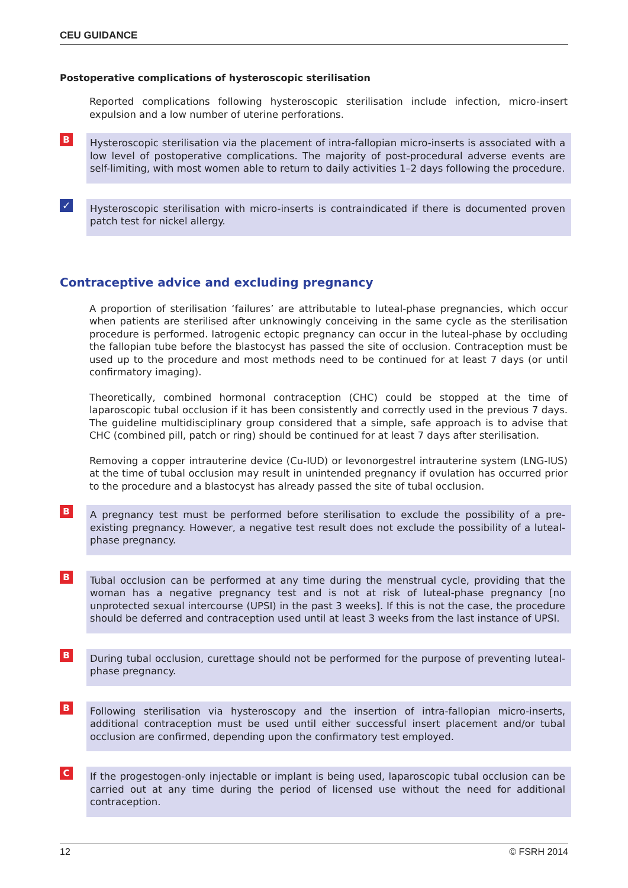CEU GUIDANCE
Postoperative complications of hysteroscopic sterilisation
Reported complications following hysteroscopic sterilisation include infection, micro-insert expulsion and a low number of uterine perforations.
B
Hysteroscopic sterilisation via the placement of intra-fallopian micro-inserts is associated with a low level of postoperative complications. The majority of post-procedural adverse events are self-limiting, with most women able to return to daily activities 1–2 days following the procedure.
✓
Hysteroscopic sterilisation with micro-inserts is contraindicated if there is documented proven patch test for nickel allergy.
Contraceptive advice and excluding pregnancy
A proportion of sterilisation ‘failures’ are attributable to luteal-phase pregnancies, which occur when patients are sterilised after unknowingly conceiving in the same cycle as the sterilisation procedure is performed. Iatrogenic ectopic pregnancy can occur in the luteal-phase by occluding the fallopian tube before the blastocyst has passed the site of occlusion. Contraception must be used up to the procedure and most methods need to be continued for at least 7 days (or until confirmatory imaging).
Theoretically, combined hormonal contraception (CHC) could be stopped at the time of laparoscopic tubal occlusion if it has been consistently and correctly used in the previous 7 days. The guideline multidisciplinary group considered that a simple, safe approach is to advise that CHC (combined pill, patch or ring) should be continued for at least 7 days after sterilisation.
Removing a copper intrauterine device (Cu-IUD) or levonorgestrel intrauterine system (LNG-IUS) at the time of tubal occlusion may result in unintended pregnancy if ovulation has occurred prior to the procedure and a blastocyst has already passed the site of tubal occlusion.
B
A pregnancy test must be performed before sterilisation to exclude the possibility of a pre-existing pregnancy. However, a negative test result does not exclude the possibility of a luteal-phase pregnancy.
B
Tubal occlusion can be performed at any time during the menstrual cycle, providing that the woman has a negative pregnancy test and is not at risk of luteal-phase pregnancy [no unprotected sexual intercourse (UPSI) in the past 3 weeks]. If this is not the case, the procedure should be deferred and contraception used until at least 3 weeks from the last instance of UPSI.
B
During tubal occlusion, curettage should not be performed for the purpose of preventing luteal-phase pregnancy.
B
Following sterilisation via hysteroscopy and the insertion of intra-fallopian micro-inserts, additional contraception must be used until either successful insert placement and/or tubal occlusion are confirmed, depending upon the confirmatory test employed.
C
If the progestogen-only injectable or implant is being used, laparoscopic tubal occlusion can be carried out at any time during the period of licensed use without the need for additional contraception.
12 © FSRH 2014